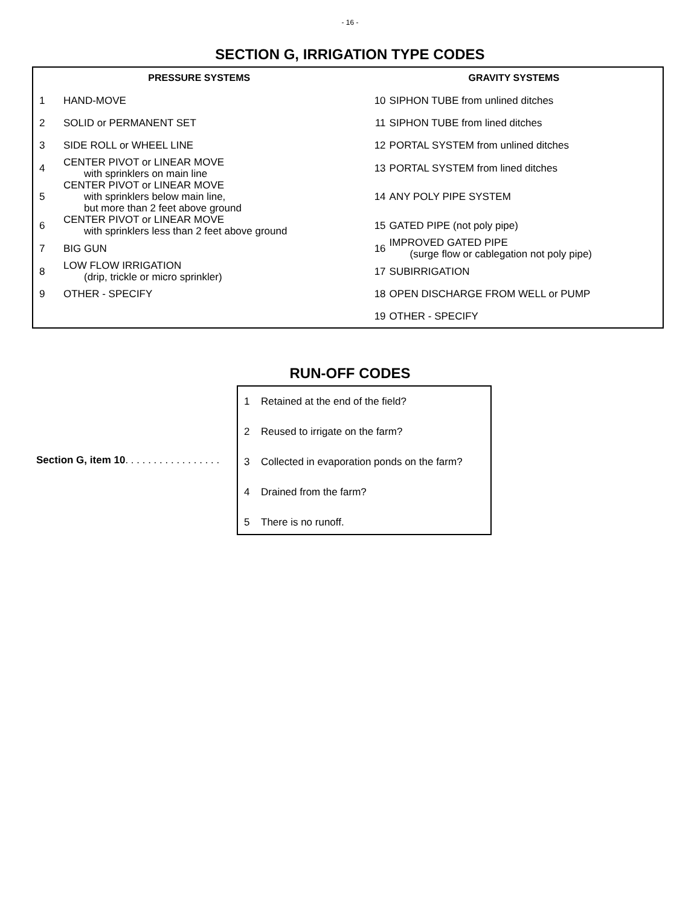- 16 -
SECTION G, IRRIGATION TYPE CODES
| PRESSURE SYSTEMS | | GRAVITY SYSTEMS | |
| --- | --- | --- | --- |
| 1 | HAND-MOVE | 10 | SIPHON TUBE from unlined ditches |
| 2 | SOLID or PERMANENT SET | 11 | SIPHON TUBE from lined ditches |
| 3 | SIDE ROLL or WHEEL LINE | 12 | PORTAL SYSTEM from unlined ditches |
| 4 | CENTER PIVOT or LINEAR MOVE with sprinklers on main line | 13 | PORTAL SYSTEM from lined ditches |
| 5 | CENTER PIVOT or LINEAR MOVE with sprinklers below main line, but more than 2 feet above ground | 14 | ANY POLY PIPE SYSTEM |
| 6 | CENTER PIVOT or LINEAR MOVE with sprinklers less than 2 feet above ground | 15 | GATED PIPE (not poly pipe) |
| 7 | BIG GUN | 16 | IMPROVED GATED PIPE (surge flow or cablegation not poly pipe) |
| 8 | LOW FLOW IRRIGATION (drip, trickle or micro sprinkler) | 17 | SUBIRRIGATION |
| 9 | OTHER - SPECIFY | 18 | OPEN DISCHARGE FROM WELL or PUMP |
| | | 19 | OTHER - SPECIFY |
RUN-OFF CODES
Section G, item 10. . . . . . . . . . . . . . . . .
1 Retained at the end of the field?
2 Reused to irrigate on the farm?
3 Collected in evaporation ponds on the farm?
4 Drained from the farm?
5 There is no runoff.